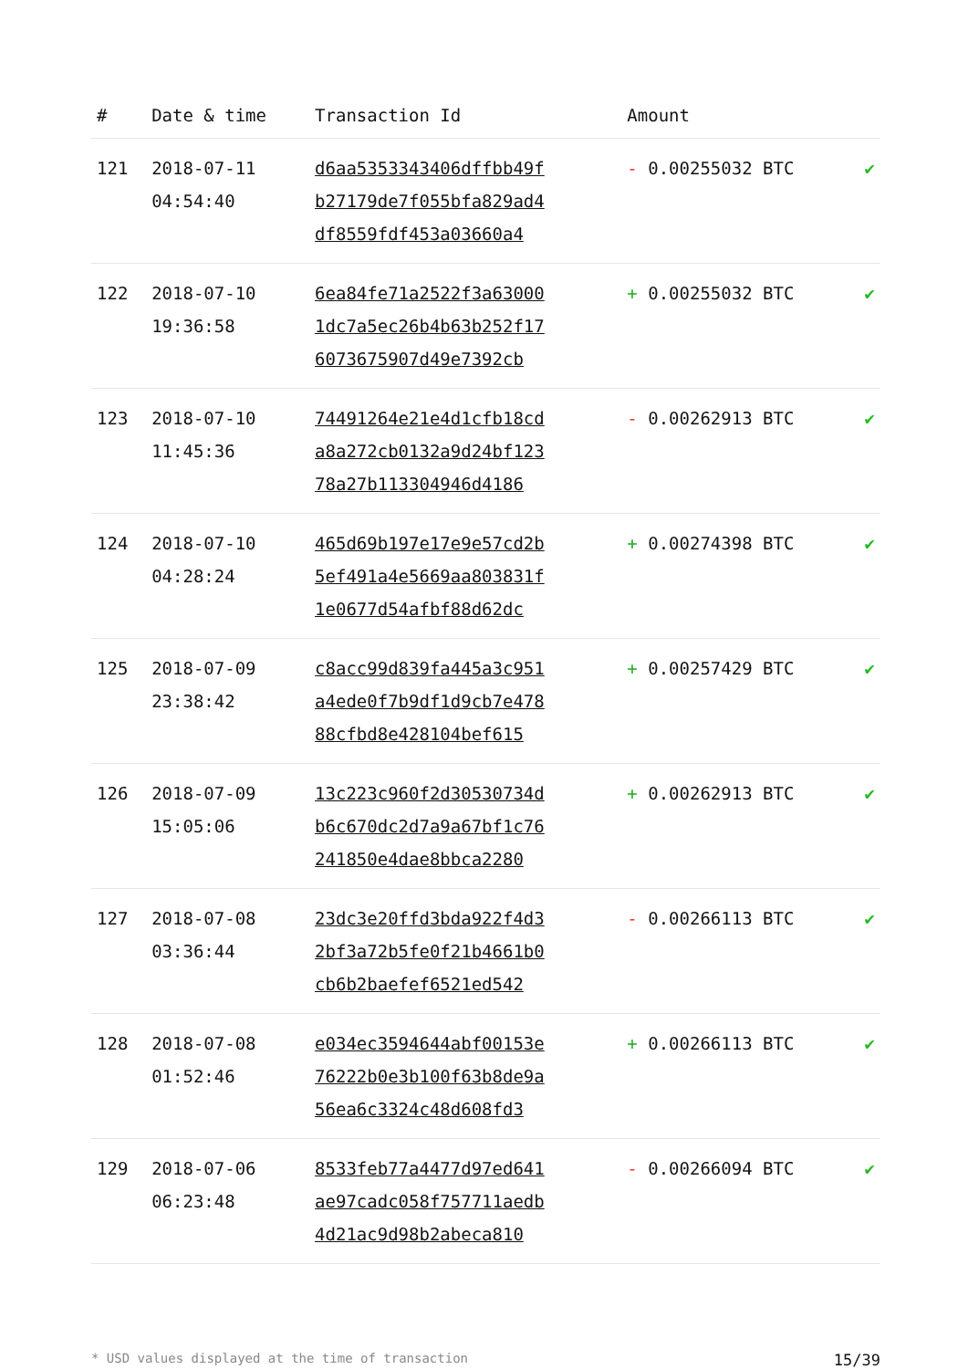| # | Date & time | Transaction Id | Amount | |
| --- | --- | --- | --- | --- |
| 121 | 2018-07-11 04:54:40 | d6aa5353343406dffbb49f b27179de7f055bfa829ad4 df8559fdf453a03660a4 | - 0.00255032 BTC | ✔ |
| 122 | 2018-07-10 19:36:58 | 6ea84fe71a2522f3a63000 1dc7a5ec26b4b63b252f17 6073675907d49e7392cb | + 0.00255032 BTC | ✔ |
| 123 | 2018-07-10 11:45:36 | 74491264e21e4d1cfb18cd a8a272cb0132a9d24bf123 78a27b113304946d4186 | - 0.00262913 BTC | ✔ |
| 124 | 2018-07-10 04:28:24 | 465d69b197e17e9e57cd2b 5ef491a4e5669aa803831f 1e0677d54afbf88d62dc | + 0.00274398 BTC | ✔ |
| 125 | 2018-07-09 23:38:42 | c8acc99d839fa445a3c951 a4ede0f7b9df1d9cb7e478 88cfbd8e428104bef615 | + 0.00257429 BTC | ✔ |
| 126 | 2018-07-09 15:05:06 | 13c223c960f2d30530734d b6c670dc2d7a9a67bf1c76 241850e4dae8bbca2280 | + 0.00262913 BTC | ✔ |
| 127 | 2018-07-08 03:36:44 | 23dc3e20ffd3bda922f4d3 2bf3a72b5fe0f21b4661b0 cb6b2baefef6521ed542 | - 0.00266113 BTC | ✔ |
| 128 | 2018-07-08 01:52:46 | e034ec3594644abf00153e 76222b0e3b100f63b8de9a 56ea6c3324c48d608fd3 | + 0.00266113 BTC | ✔ |
| 129 | 2018-07-06 06:23:48 | 8533feb77a4477d97ed641 ae97cadc058f757711aedb 4d21ac9d98b2abeca810 | - 0.00266094 BTC | ✔ |
* USD values displayed at the time of transaction 15/39